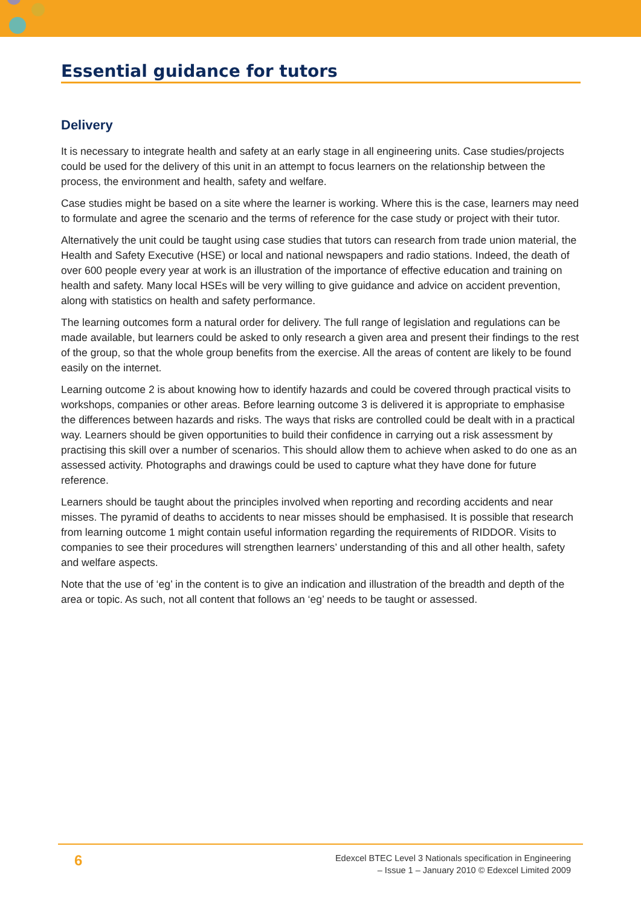Essential guidance for tutors
Delivery
It is necessary to integrate health and safety at an early stage in all engineering units. Case studies/projects could be used for the delivery of this unit in an attempt to focus learners on the relationship between the process, the environment and health, safety and welfare.
Case studies might be based on a site where the learner is working. Where this is the case, learners may need to formulate and agree the scenario and the terms of reference for the case study or project with their tutor.
Alternatively the unit could be taught using case studies that tutors can research from trade union material, the Health and Safety Executive (HSE) or local and national newspapers and radio stations. Indeed, the death of over 600 people every year at work is an illustration of the importance of effective education and training on health and safety. Many local HSEs will be very willing to give guidance and advice on accident prevention, along with statistics on health and safety performance.
The learning outcomes form a natural order for delivery. The full range of legislation and regulations can be made available, but learners could be asked to only research a given area and present their findings to the rest of the group, so that the whole group benefits from the exercise. All the areas of content are likely to be found easily on the internet.
Learning outcome 2 is about knowing how to identify hazards and could be covered through practical visits to workshops, companies or other areas. Before learning outcome 3 is delivered it is appropriate to emphasise the differences between hazards and risks. The ways that risks are controlled could be dealt with in a practical way. Learners should be given opportunities to build their confidence in carrying out a risk assessment by practising this skill over a number of scenarios. This should allow them to achieve when asked to do one as an assessed activity. Photographs and drawings could be used to capture what they have done for future reference.
Learners should be taught about the principles involved when reporting and recording accidents and near misses. The pyramid of deaths to accidents to near misses should be emphasised. It is possible that research from learning outcome 1 might contain useful information regarding the requirements of RIDDOR. Visits to companies to see their procedures will strengthen learners’ understanding of this and all other health, safety and welfare aspects.
Note that the use of ‘eg’ in the content is to give an indication and illustration of the breadth and depth of the area or topic. As such, not all content that follows an ‘eg’ needs to be taught or assessed.
6
Edexcel BTEC Level 3 Nationals specification in Engineering
– Issue 1 – January 2010 © Edexcel Limited 2009